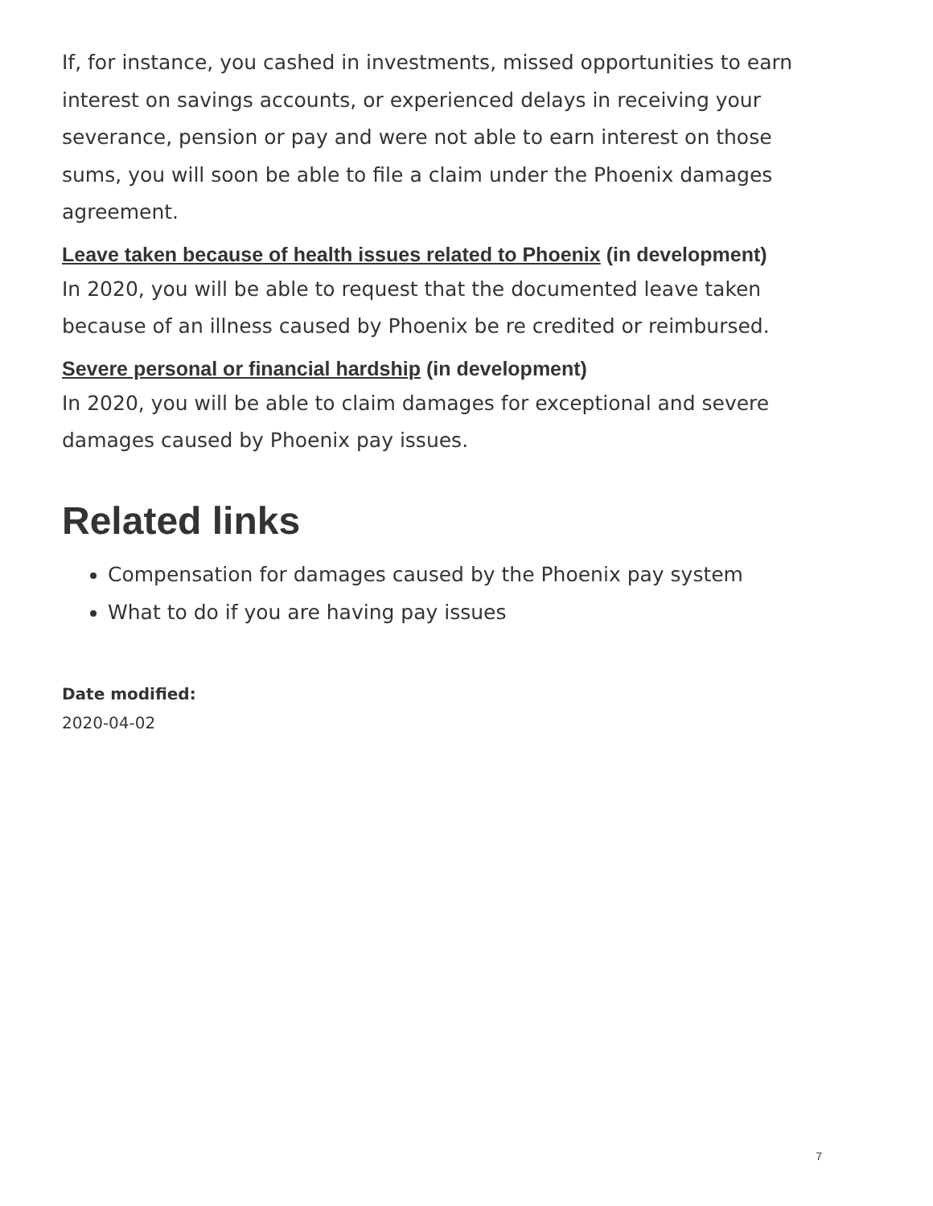If, for instance, you cashed in investments, missed opportunities to earn interest on savings accounts, or experienced delays in receiving your severance, pension or pay and were not able to earn interest on those sums, you will soon be able to file a claim under the Phoenix damages agreement.
Leave taken because of health issues related to Phoenix (in development)
In 2020, you will be able to request that the documented leave taken because of an illness caused by Phoenix be re credited or reimbursed.
Severe personal or financial hardship (in development)
In 2020, you will be able to claim damages for exceptional and severe damages caused by Phoenix pay issues.
Related links
Compensation for damages caused by the Phoenix pay system
What to do if you are having pay issues
Date modified:
2020-04-02
7